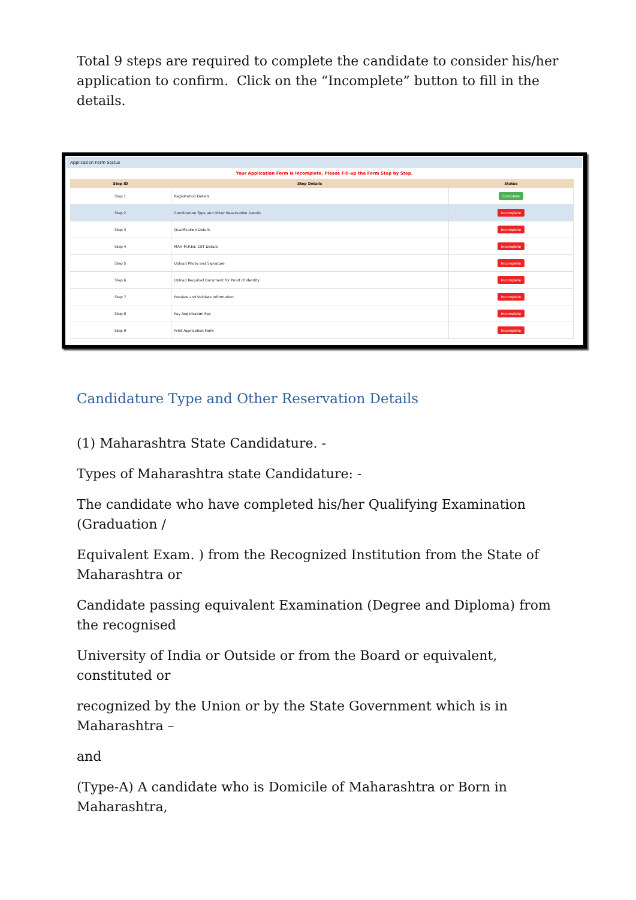Total 9 steps are required to complete the candidate to consider his/her application to confirm. Click on the “Incomplete” button to fill in the details.
Application Form Status
Your Application Form is Incomplete. Please Fill-up the Form Step by Step.
| Step ID | Step Details | Status |
| --- | --- | --- |
| Step 1 | Registration Details | Complete |
| Step 2 | Candidature Type and Other Reservation Details | Incomplete |
| Step 3 | Qualification Details | Incomplete |
| Step 4 | MAH-M.P.Ed.-CET Details | Incomplete |
| Step 5 | Upload Photo and Signature | Incomplete |
| Step 6 | Upload Required Document for Proof of Identity | Incomplete |
| Step 7 | Preview and Validate Information | Incomplete |
| Step 8 | Pay Registration Fee | Incomplete |
| Step 9 | Print Application Form | Incomplete |
Candidature Type and Other Reservation Details
(1) Maharashtra State Candidature. -
Types of Maharashtra state Candidature: -
The candidate who have completed his/her Qualifying Examination (Graduation /
Equivalent Exam. ) from the Recognized Institution from the State of Maharashtra or
Candidate passing equivalent Examination (Degree and Diploma) from the recognised
University of India or Outside or from the Board or equivalent, constituted or
recognized by the Union or by the State Government which is in Maharashtra –
and
(Type-A) A candidate who is Domicile of Maharashtra or Born in Maharashtra,